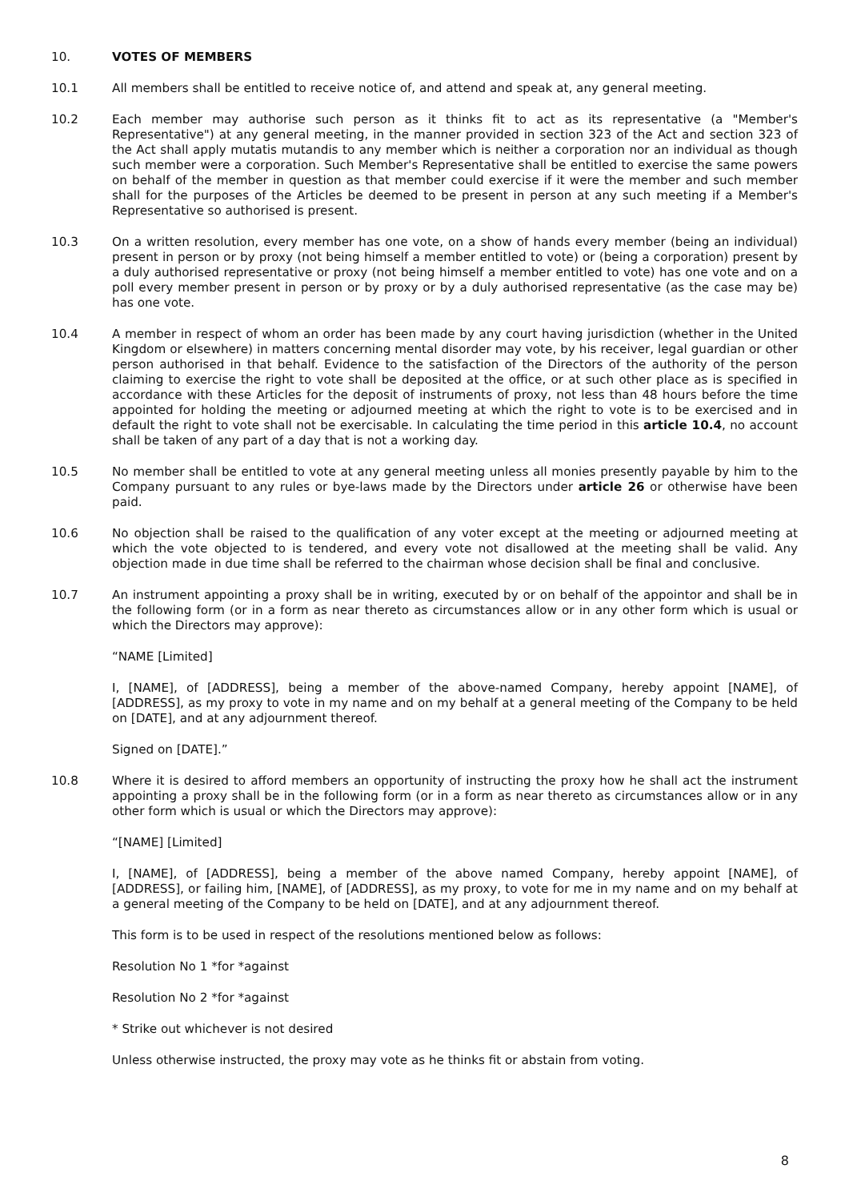10. VOTES OF MEMBERS
10.1 All members shall be entitled to receive notice of, and attend and speak at, any general meeting.
10.2 Each member may authorise such person as it thinks fit to act as its representative (a "Member's Representative") at any general meeting, in the manner provided in section 323 of the Act and section 323 of the Act shall apply mutatis mutandis to any member which is neither a corporation nor an individual as though such member were a corporation. Such Member's Representative shall be entitled to exercise the same powers on behalf of the member in question as that member could exercise if it were the member and such member shall for the purposes of the Articles be deemed to be present in person at any such meeting if a Member's Representative so authorised is present.
10.3 On a written resolution, every member has one vote, on a show of hands every member (being an individual) present in person or by proxy (not being himself a member entitled to vote) or (being a corporation) present by a duly authorised representative or proxy (not being himself a member entitled to vote) has one vote and on a poll every member present in person or by proxy or by a duly authorised representative (as the case may be) has one vote.
10.4 A member in respect of whom an order has been made by any court having jurisdiction (whether in the United Kingdom or elsewhere) in matters concerning mental disorder may vote, by his receiver, legal guardian or other person authorised in that behalf. Evidence to the satisfaction of the Directors of the authority of the person claiming to exercise the right to vote shall be deposited at the office, or at such other place as is specified in accordance with these Articles for the deposit of instruments of proxy, not less than 48 hours before the time appointed for holding the meeting or adjourned meeting at which the right to vote is to be exercised and in default the right to vote shall not be exercisable. In calculating the time period in this article 10.4, no account shall be taken of any part of a day that is not a working day.
10.5 No member shall be entitled to vote at any general meeting unless all monies presently payable by him to the Company pursuant to any rules or bye-laws made by the Directors under article 26 or otherwise have been paid.
10.6 No objection shall be raised to the qualification of any voter except at the meeting or adjourned meeting at which the vote objected to is tendered, and every vote not disallowed at the meeting shall be valid. Any objection made in due time shall be referred to the chairman whose decision shall be final and conclusive.
10.7 An instrument appointing a proxy shall be in writing, executed by or on behalf of the appointor and shall be in the following form (or in a form as near thereto as circumstances allow or in any other form which is usual or which the Directors may approve):
“NAME [Limited]
I, [NAME], of [ADDRESS], being a member of the above-named Company, hereby appoint [NAME], of [ADDRESS], as my proxy to vote in my name and on my behalf at a general meeting of the Company to be held on [DATE], and at any adjournment thereof.
Signed on [DATE].”
10.8 Where it is desired to afford members an opportunity of instructing the proxy how he shall act the instrument appointing a proxy shall be in the following form (or in a form as near thereto as circumstances allow or in any other form which is usual or which the Directors may approve):
“[NAME] [Limited]
I, [NAME], of [ADDRESS], being a member of the above named Company, hereby appoint [NAME], of [ADDRESS], or failing him, [NAME], of [ADDRESS], as my proxy, to vote for me in my name and on my behalf at a general meeting of the Company to be held on [DATE], and at any adjournment thereof.
This form is to be used in respect of the resolutions mentioned below as follows:
Resolution No 1 *for *against
Resolution No 2 *for *against
* Strike out whichever is not desired
Unless otherwise instructed, the proxy may vote as he thinks fit or abstain from voting.
8